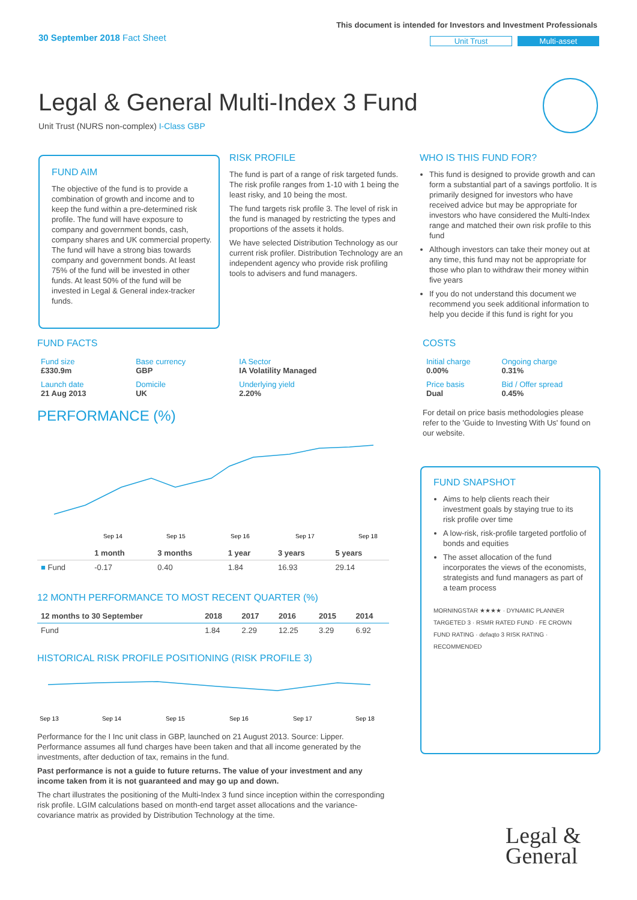30 September 2018 Fact Sheet
This document is intended for Investors and Investment Professionals
Unit Trust Multi-asset
Legal & General Multi-Index 3 Fund
Unit Trust (NURS non-complex) I-Class GBP
FUND AIM
The objective of the fund is to provide a combination of growth and income and to keep the fund within a pre-determined risk profile. The fund will have exposure to company and government bonds, cash, company shares and UK commercial property. The fund will have a strong bias towards company and government bonds. At least 75% of the fund will be invested in other funds. At least 50% of the fund will be invested in Legal & General index-tracker funds.
RISK PROFILE
The fund is part of a range of risk targeted funds. The risk profile ranges from 1-10 with 1 being the least risky, and 10 being the most.
The fund targets risk profile 3. The level of risk in the fund is managed by restricting the types and proportions of the assets it holds.
We have selected Distribution Technology as our current risk profiler. Distribution Technology are an independent agency who provide risk profiling tools to advisers and fund managers.
WHO IS THIS FUND FOR?
This fund is designed to provide growth and can form a substantial part of a savings portfolio. It is primarily designed for investors who have received advice but may be appropriate for investors who have considered the Multi-Index range and matched their own risk profile to this fund
Although investors can take their money out at any time, this fund may not be appropriate for those who plan to withdraw their money within five years
If you do not understand this document we recommend you seek additional information to help you decide if this fund is right for you
FUND FACTS
| Fund size £330.9m | Base currency GBP | IA Sector IA Volatility Managed |
| Launch date 21 Aug 2013 | Domicile UK | Underlying yield 2.20% |
PERFORMANCE (%)
Sep 14
Sep 15
Sep 16
Sep 17
Sep 18
| | 1 month | 3 months | 1 year | 3 years | 5 years |
| --- | --- | --- | --- | --- | --- |
| ■ Fund | -0.17 | 0.40 | 1.84 | 16.93 | 29.14 |
12 MONTH PERFORMANCE TO MOST RECENT QUARTER (%)
| 12 months to 30 September | 2018 | 2017 | 2016 | 2015 | 2014 |
| --- | --- | --- | --- | --- | --- |
| Fund | 1.84 | 2.29 | 12.25 | 3.29 | 6.92 |
HISTORICAL RISK PROFILE POSITIONING (RISK PROFILE 3)
Sep 13
Sep 14
Sep 15
Sep 16
Sep 17
Sep 18
Performance for the I Inc unit class in GBP, launched on 21 August 2013. Source: Lipper. Performance assumes all fund charges have been taken and that all income generated by the investments, after deduction of tax, remains in the fund.
Past performance is not a guide to future returns. The value of your investment and any income taken from it is not guaranteed and may go up and down.
The chart illustrates the positioning of the Multi-Index 3 fund since inception within the corresponding risk profile. LGIM calculations based on month-end target asset allocations and the variance-covariance matrix as provided by Distribution Technology at the time.
COSTS
| Initial charge 0.00% | Ongoing charge 0.31% |
| Price basis Dual | Bid / Offer spread 0.45% |
For detail on price basis methodologies please refer to the 'Guide to Investing With Us' found on our website.
FUND SNAPSHOT
Aims to help clients reach their investment goals by staying true to its risk profile over time
A low-risk, risk-profile targeted portfolio of bonds and equities
The asset allocation of the fund incorporates the views of the economists, strategists and fund managers as part of a team process
MORNINGSTAR ★★★★ · DYNAMIC PLANNER TARGETED 3 · RSMR RATED FUND · FE CROWN FUND RATING · defaqto 3 RISK RATING · RECOMMENDED
Legal &
General